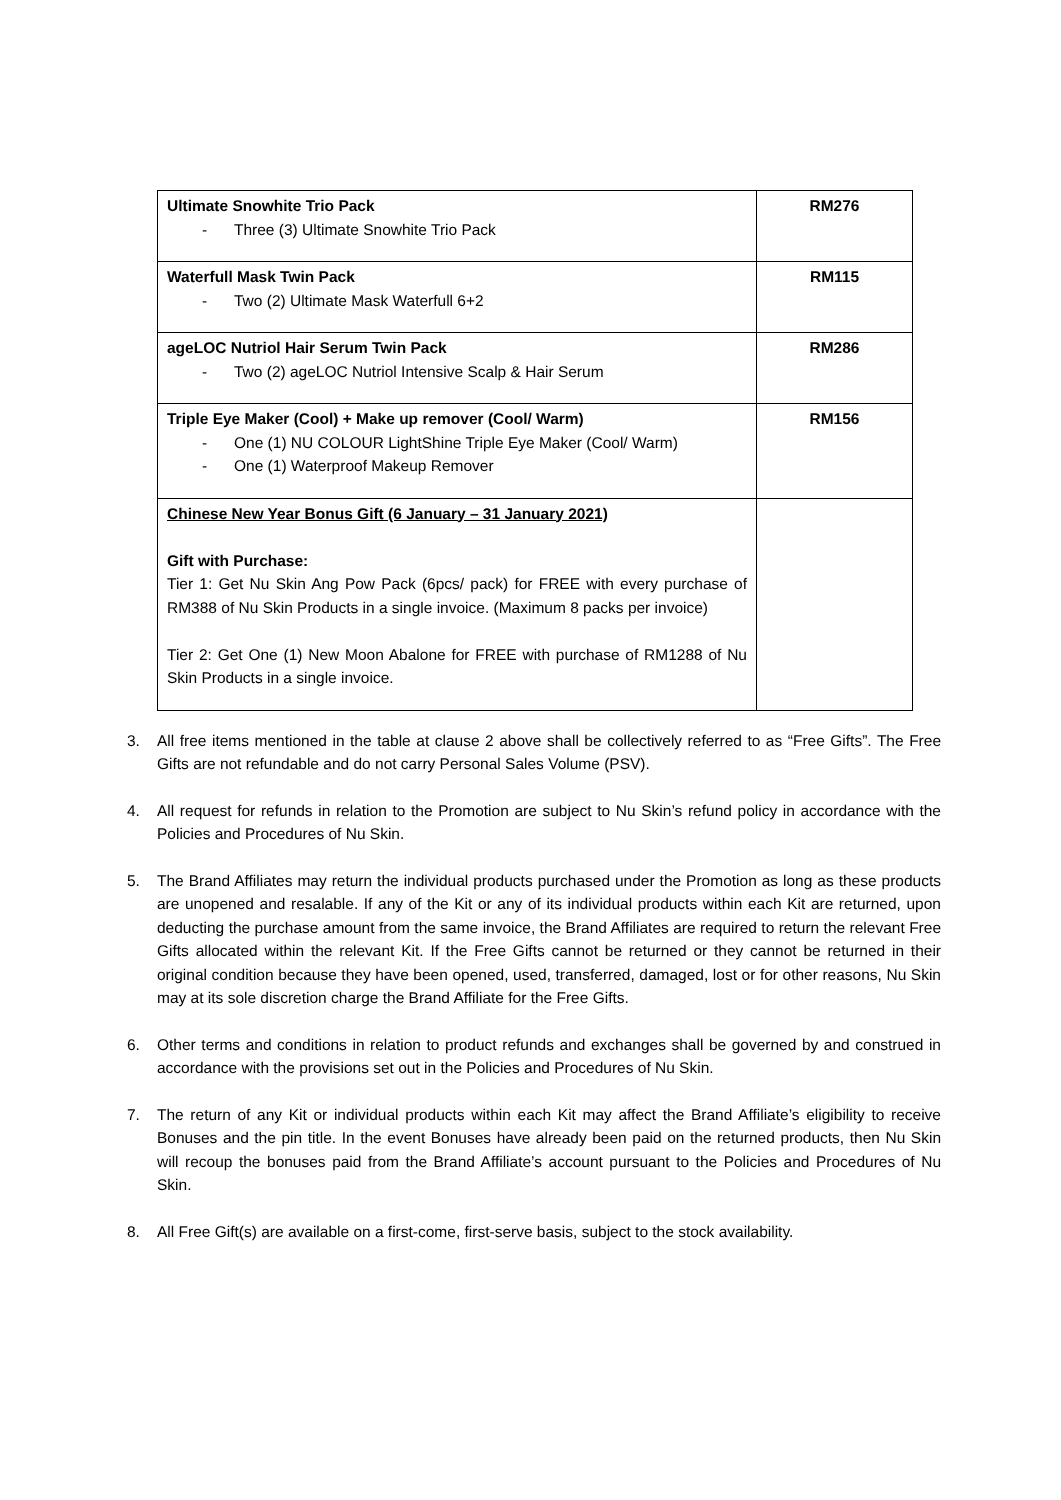| Ultimate Snowhite Trio Pack - Three (3) Ultimate Snowhite Trio Pack | RM276 |
| Waterfull Mask Twin Pack - Two (2) Ultimate Mask Waterfull 6+2 | RM115 |
| ageLOC Nutriol Hair Serum Twin Pack - Two (2) ageLOC Nutriol Intensive Scalp & Hair Serum | RM286 |
| Triple Eye Maker (Cool) + Make up remover (Cool/ Warm) - One (1) NU COLOUR LightShine Triple Eye Maker (Cool/ Warm) - One (1) Waterproof Makeup Remover | RM156 |
| Chinese New Year Bonus Gift (6 January – 31 January 2021) Gift with Purchase: Tier 1: Get Nu Skin Ang Pow Pack (6pcs/ pack) for FREE with every purchase of RM388 of Nu Skin Products in a single invoice. (Maximum 8 packs per invoice) Tier 2: Get One (1) New Moon Abalone for FREE with purchase of RM1288 of Nu Skin Products in a single invoice. | |
3. All free items mentioned in the table at clause 2 above shall be collectively referred to as “Free Gifts”. The Free Gifts are not refundable and do not carry Personal Sales Volume (PSV).
4. All request for refunds in relation to the Promotion are subject to Nu Skin’s refund policy in accordance with the Policies and Procedures of Nu Skin.
5. The Brand Affiliates may return the individual products purchased under the Promotion as long as these products are unopened and resalable. If any of the Kit or any of its individual products within each Kit are returned, upon deducting the purchase amount from the same invoice, the Brand Affiliates are required to return the relevant Free Gifts allocated within the relevant Kit. If the Free Gifts cannot be returned or they cannot be returned in their original condition because they have been opened, used, transferred, damaged, lost or for other reasons, Nu Skin may at its sole discretion charge the Brand Affiliate for the Free Gifts.
6. Other terms and conditions in relation to product refunds and exchanges shall be governed by and construed in accordance with the provisions set out in the Policies and Procedures of Nu Skin.
7. The return of any Kit or individual products within each Kit may affect the Brand Affiliate’s eligibility to receive Bonuses and the pin title. In the event Bonuses have already been paid on the returned products, then Nu Skin will recoup the bonuses paid from the Brand Affiliate’s account pursuant to the Policies and Procedures of Nu Skin.
8. All Free Gift(s) are available on a first-come, first-serve basis, subject to the stock availability.